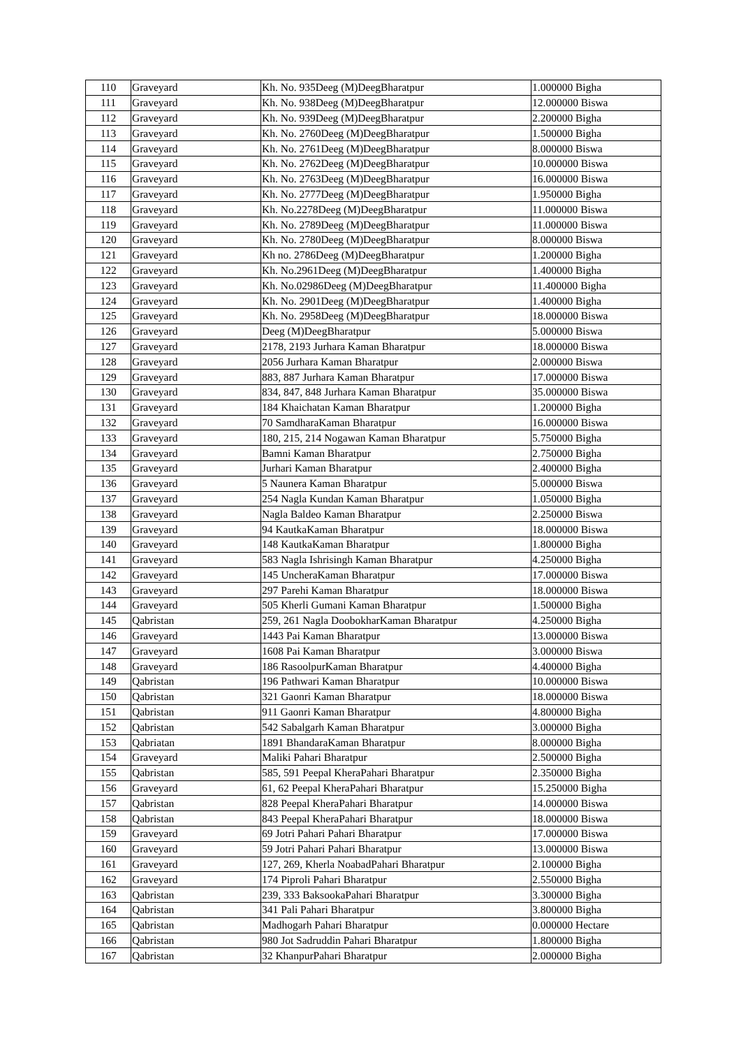| 110 | Graveyard | Kh. No. 935Deeg (M)DeegBharatpur | 1.000000 Bigha |
| 111 | Graveyard | Kh. No. 938Deeg (M)DeegBharatpur | 12.000000 Biswa |
| 112 | Graveyard | Kh. No. 939Deeg (M)DeegBharatpur | 2.200000 Bigha |
| 113 | Graveyard | Kh. No. 2760Deeg (M)DeegBharatpur | 1.500000 Bigha |
| 114 | Graveyard | Kh. No. 2761Deeg (M)DeegBharatpur | 8.000000 Biswa |
| 115 | Graveyard | Kh. No. 2762Deeg (M)DeegBharatpur | 10.000000 Biswa |
| 116 | Graveyard | Kh. No. 2763Deeg (M)DeegBharatpur | 16.000000 Biswa |
| 117 | Graveyard | Kh. No. 2777Deeg (M)DeegBharatpur | 1.950000 Bigha |
| 118 | Graveyard | Kh. No.2278Deeg (M)DeegBharatpur | 11.000000 Biswa |
| 119 | Graveyard | Kh. No. 2789Deeg (M)DeegBharatpur | 11.000000 Biswa |
| 120 | Graveyard | Kh. No. 2780Deeg (M)DeegBharatpur | 8.000000 Biswa |
| 121 | Graveyard | Kh no. 2786Deeg (M)DeegBharatpur | 1.200000 Bigha |
| 122 | Graveyard | Kh. No.2961Deeg (M)DeegBharatpur | 1.400000 Bigha |
| 123 | Graveyard | Kh. No.02986Deeg (M)DeegBharatpur | 11.400000 Bigha |
| 124 | Graveyard | Kh. No. 2901Deeg (M)DeegBharatpur | 1.400000 Bigha |
| 125 | Graveyard | Kh. No. 2958Deeg (M)DeegBharatpur | 18.000000 Biswa |
| 126 | Graveyard | Deeg (M)DeegBharatpur | 5.000000 Biswa |
| 127 | Graveyard | 2178, 2193 Jurhara Kaman Bharatpur | 18.000000 Biswa |
| 128 | Graveyard | 2056 Jurhara Kaman Bharatpur | 2.000000 Biswa |
| 129 | Graveyard | 883, 887 Jurhara Kaman Bharatpur | 17.000000 Biswa |
| 130 | Graveyard | 834, 847, 848 Jurhara Kaman Bharatpur | 35.000000 Biswa |
| 131 | Graveyard | 184 Khaichatan Kaman Bharatpur | 1.200000 Bigha |
| 132 | Graveyard | 70 SamdharaKaman Bharatpur | 16.000000 Biswa |
| 133 | Graveyard | 180, 215, 214 Nogawan Kaman Bharatpur | 5.750000 Bigha |
| 134 | Graveyard | Bamni Kaman Bharatpur | 2.750000 Bigha |
| 135 | Graveyard | Jurhari Kaman Bharatpur | 2.400000 Bigha |
| 136 | Graveyard | 5 Naunera Kaman Bharatpur | 5.000000 Biswa |
| 137 | Graveyard | 254 Nagla Kundan Kaman Bharatpur | 1.050000 Bigha |
| 138 | Graveyard | Nagla Baldeo Kaman Bharatpur | 2.250000 Biswa |
| 139 | Graveyard | 94 KautkaKaman Bharatpur | 18.000000 Biswa |
| 140 | Graveyard | 148 KautkaKaman Bharatpur | 1.800000 Bigha |
| 141 | Graveyard | 583 Nagla Ishrisingh Kaman Bharatpur | 4.250000 Bigha |
| 142 | Graveyard | 145 UncheraKaman Bharatpur | 17.000000 Biswa |
| 143 | Graveyard | 297 Parehi Kaman Bharatpur | 18.000000 Biswa |
| 144 | Graveyard | 505 Kherli Gumani Kaman Bharatpur | 1.500000 Bigha |
| 145 | Qabristan | 259, 261 Nagla DoobokharKaman Bharatpur | 4.250000 Bigha |
| 146 | Graveyard | 1443 Pai Kaman Bharatpur | 13.000000 Biswa |
| 147 | Graveyard | 1608 Pai Kaman Bharatpur | 3.000000 Biswa |
| 148 | Graveyard | 186 RasoolpurKaman Bharatpur | 4.400000 Bigha |
| 149 | Qabristan | 196 Pathwari Kaman Bharatpur | 10.000000 Biswa |
| 150 | Qabristan | 321 Gaonri Kaman Bharatpur | 18.000000 Biswa |
| 151 | Qabristan | 911 Gaonri Kaman Bharatpur | 4.800000 Bigha |
| 152 | Qabristan | 542 Sabalgarh Kaman Bharatpur | 3.000000 Bigha |
| 153 | Qabriatan | 1891 BhandaraKaman Bharatpur | 8.000000 Bigha |
| 154 | Graveyard | Maliki Pahari Bharatpur | 2.500000 Bigha |
| 155 | Qabristan | 585, 591 Peepal KheraPahari Bharatpur | 2.350000 Bigha |
| 156 | Graveyard | 61, 62 Peepal KheraPahari Bharatpur | 15.250000 Bigha |
| 157 | Qabristan | 828 Peepal KheraPahari Bharatpur | 14.000000 Biswa |
| 158 | Qabristan | 843 Peepal KheraPahari Bharatpur | 18.000000 Biswa |
| 159 | Graveyard | 69 Jotri Pahari Pahari Bharatpur | 17.000000 Biswa |
| 160 | Graveyard | 59 Jotri Pahari Pahari Bharatpur | 13.000000 Biswa |
| 161 | Graveyard | 127, 269, Kherla NoabadPahari Bharatpur | 2.100000 Bigha |
| 162 | Graveyard | 174 Piproli Pahari Bharatpur | 2.550000 Bigha |
| 163 | Qabristan | 239, 333 BaksookaPahari Bharatpur | 3.300000 Bigha |
| 164 | Qabristan | 341 Pali Pahari Bharatpur | 3.800000 Bigha |
| 165 | Qabristan | Madhogarh Pahari Bharatpur | 0.000000 Hectare |
| 166 | Qabristan | 980 Jot Sadruddin Pahari Bharatpur | 1.800000 Bigha |
| 167 | Qabristan | 32 KhanpurPahari Bharatpur | 2.000000 Bigha |